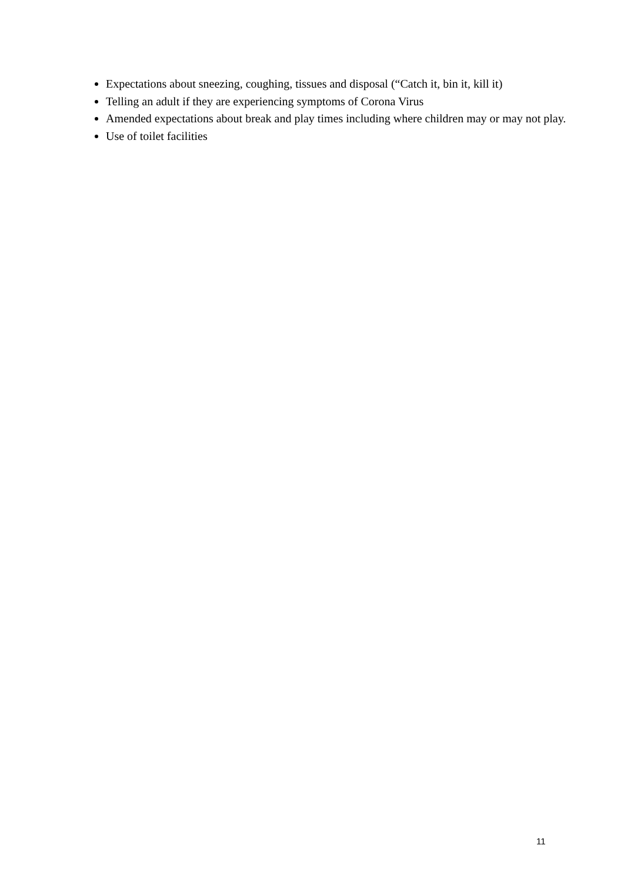Expectations about sneezing, coughing, tissues and disposal (“Catch it, bin it, kill it)
Telling an adult if they are experiencing symptoms of Corona Virus
Amended expectations about break and play times including where children may or may not play.
Use of toilet facilities
11